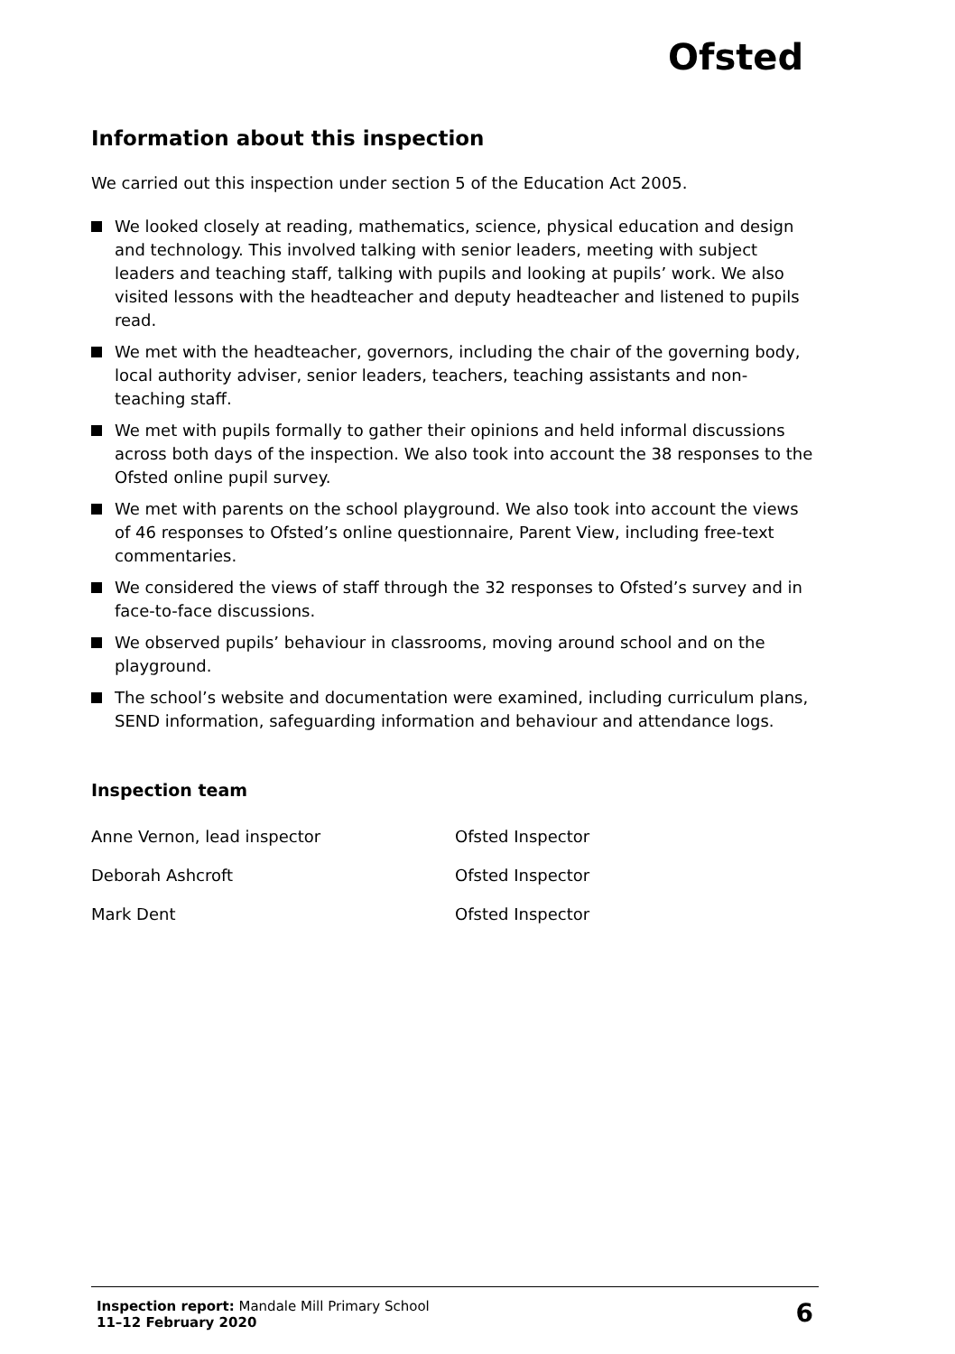Ofsted
Information about this inspection
We carried out this inspection under section 5 of the Education Act 2005.
We looked closely at reading, mathematics, science, physical education and design and technology. This involved talking with senior leaders, meeting with subject leaders and teaching staff, talking with pupils and looking at pupils’ work. We also visited lessons with the headteacher and deputy headteacher and listened to pupils read.
We met with the headteacher, governors, including the chair of the governing body, local authority adviser, senior leaders, teachers, teaching assistants and non-teaching staff.
We met with pupils formally to gather their opinions and held informal discussions across both days of the inspection. We also took into account the 38 responses to the Ofsted online pupil survey.
We met with parents on the school playground. We also took into account the views of 46 responses to Ofsted’s online questionnaire, Parent View, including free-text commentaries.
We considered the views of staff through the 32 responses to Ofsted’s survey and in face-to-face discussions.
We observed pupils’ behaviour in classrooms, moving around school and on the playground.
The school’s website and documentation were examined, including curriculum plans, SEND information, safeguarding information and behaviour and attendance logs.
Inspection team
Anne Vernon, lead inspector Ofsted Inspector
Deborah Ashcroft Ofsted Inspector
Mark Dent Ofsted Inspector
Inspection report: Mandale Mill Primary School
11–12 February 2020
6